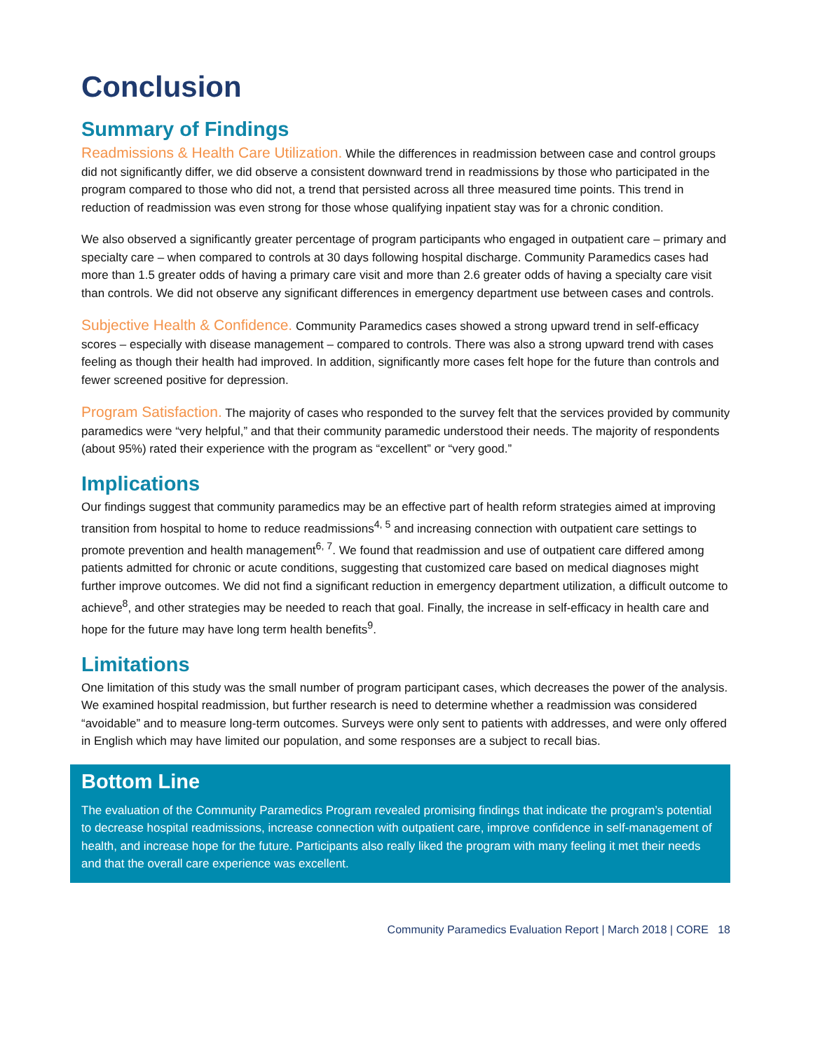Conclusion
Summary of Findings
Readmissions & Health Care Utilization. While the differences in readmission between case and control groups did not significantly differ, we did observe a consistent downward trend in readmissions by those who participated in the program compared to those who did not, a trend that persisted across all three measured time points. This trend in reduction of readmission was even strong for those whose qualifying inpatient stay was for a chronic condition.
We also observed a significantly greater percentage of program participants who engaged in outpatient care – primary and specialty care – when compared to controls at 30 days following hospital discharge. Community Paramedics cases had more than 1.5 greater odds of having a primary care visit and more than 2.6 greater odds of having a specialty care visit than controls. We did not observe any significant differences in emergency department use between cases and controls.
Subjective Health & Confidence. Community Paramedics cases showed a strong upward trend in self-efficacy scores – especially with disease management – compared to controls. There was also a strong upward trend with cases feeling as though their health had improved. In addition, significantly more cases felt hope for the future than controls and fewer screened positive for depression.
Program Satisfaction. The majority of cases who responded to the survey felt that the services provided by community paramedics were “very helpful,” and that their community paramedic understood their needs. The majority of respondents (about 95%) rated their experience with the program as “excellent” or “very good.”
Implications
Our findings suggest that community paramedics may be an effective part of health reform strategies aimed at improving transition from hospital to home to reduce readmissions<sup>4, 5</sup> and increasing connection with outpatient care settings to promote prevention and health management<sup>6, 7</sup>. We found that readmission and use of outpatient care differed among patients admitted for chronic or acute conditions, suggesting that customized care based on medical diagnoses might further improve outcomes. We did not find a significant reduction in emergency department utilization, a difficult outcome to achieve<sup>8</sup>, and other strategies may be needed to reach that goal. Finally, the increase in self-efficacy in health care and hope for the future may have long term health benefits<sup>9</sup>.
Limitations
One limitation of this study was the small number of program participant cases, which decreases the power of the analysis. We examined hospital readmission, but further research is need to determine whether a readmission was considered “avoidable” and to measure long-term outcomes. Surveys were only sent to patients with addresses, and were only offered in English which may have limited our population, and some responses are a subject to recall bias.
Bottom Line
The evaluation of the Community Paramedics Program revealed promising findings that indicate the program’s potential to decrease hospital readmissions, increase connection with outpatient care, improve confidence in self-management of health, and increase hope for the future. Participants also really liked the program with many feeling it met their needs and that the overall care experience was excellent.
Community Paramedics Evaluation Report | March 2018 | CORE 18